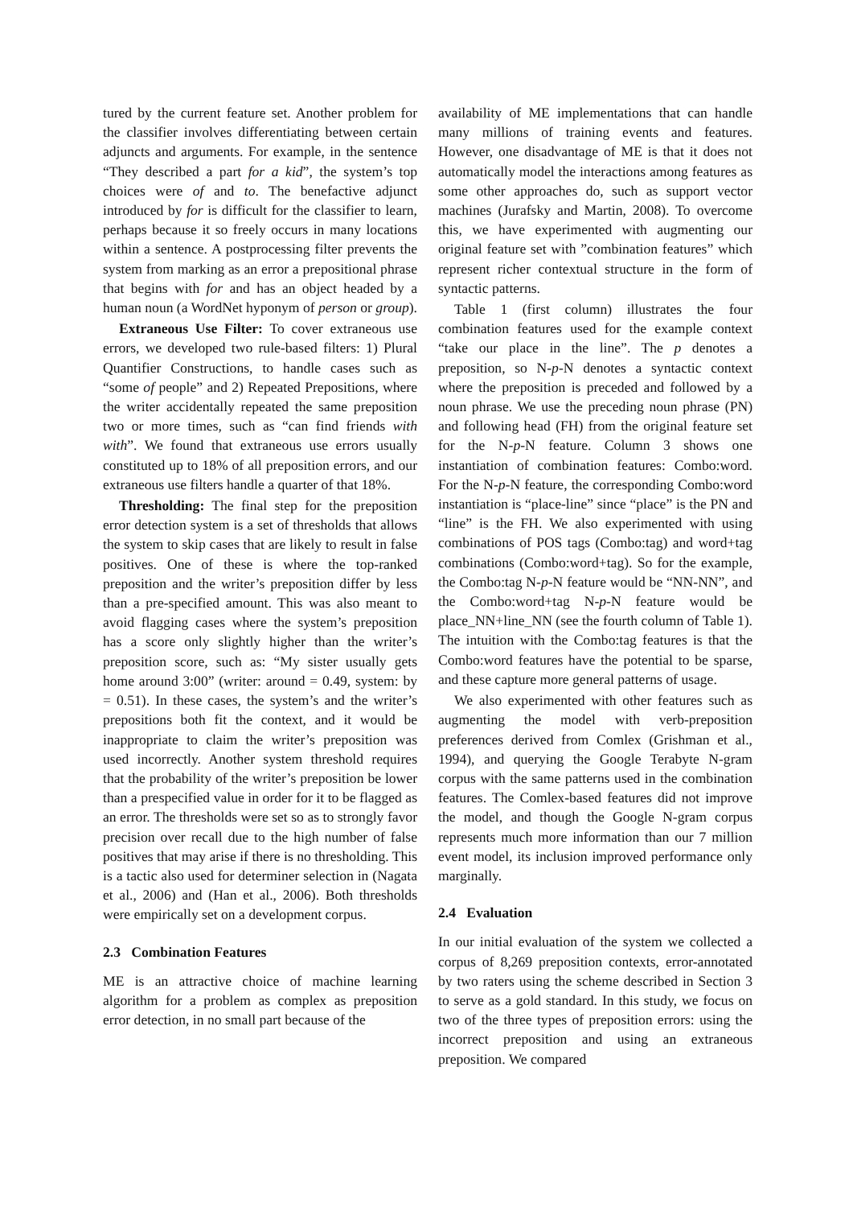tured by the current feature set. Another problem for the classifier involves differentiating between certain adjuncts and arguments. For example, in the sentence “They described a part for a kid”, the system’s top choices were of and to. The benefactive adjunct introduced by for is difficult for the classifier to learn, perhaps because it so freely occurs in many locations within a sentence. A postprocessing filter prevents the system from marking as an error a prepositional phrase that begins with for and has an object headed by a human noun (a WordNet hyponym of person or group).
Extraneous Use Filter: To cover extraneous use errors, we developed two rule-based filters: 1) Plural Quantifier Constructions, to handle cases such as “some of people” and 2) Repeated Prepositions, where the writer accidentally repeated the same preposition two or more times, such as “can find friends with with”. We found that extraneous use errors usually constituted up to 18% of all preposition errors, and our extraneous use filters handle a quarter of that 18%.
Thresholding: The final step for the preposition error detection system is a set of thresholds that allows the system to skip cases that are likely to result in false positives. One of these is where the top-ranked preposition and the writer’s preposition differ by less than a pre-specified amount. This was also meant to avoid flagging cases where the system’s preposition has a score only slightly higher than the writer’s preposition score, such as: “My sister usually gets home around 3:00” (writer: around = 0.49, system: by = 0.51). In these cases, the system’s and the writer’s prepositions both fit the context, and it would be inappropriate to claim the writer’s preposition was used incorrectly. Another system threshold requires that the probability of the writer’s preposition be lower than a prespecified value in order for it to be flagged as an error. The thresholds were set so as to strongly favor precision over recall due to the high number of false positives that may arise if there is no thresholding. This is a tactic also used for determiner selection in (Nagata et al., 2006) and (Han et al., 2006). Both thresholds were empirically set on a development corpus.
2.3 Combination Features
ME is an attractive choice of machine learning algorithm for a problem as complex as preposition error detection, in no small part because of the
availability of ME implementations that can handle many millions of training events and features. However, one disadvantage of ME is that it does not automatically model the interactions among features as some other approaches do, such as support vector machines (Jurafsky and Martin, 2008). To overcome this, we have experimented with augmenting our original feature set with ”combination features” which represent richer contextual structure in the form of syntactic patterns.
Table 1 (first column) illustrates the four combination features used for the example context “take our place in the line”. The p denotes a preposition, so N-p-N denotes a syntactic context where the preposition is preceded and followed by a noun phrase. We use the preceding noun phrase (PN) and following head (FH) from the original feature set for the N-p-N feature. Column 3 shows one instantiation of combination features: Combo:word. For the N-p-N feature, the corresponding Combo:word instantiation is “place-line” since “place” is the PN and “line” is the FH. We also experimented with using combinations of POS tags (Combo:tag) and word+tag combinations (Combo:word+tag). So for the example, the Combo:tag N-p-N feature would be “NN-NN”, and the Combo:word+tag N-p-N feature would be place_NN+line_NN (see the fourth column of Table 1). The intuition with the Combo:tag features is that the Combo:word features have the potential to be sparse, and these capture more general patterns of usage.
We also experimented with other features such as augmenting the model with verb-preposition preferences derived from Comlex (Grishman et al., 1994), and querying the Google Terabyte N-gram corpus with the same patterns used in the combination features. The Comlex-based features did not improve the model, and though the Google N-gram corpus represents much more information than our 7 million event model, its inclusion improved performance only marginally.
2.4 Evaluation
In our initial evaluation of the system we collected a corpus of 8,269 preposition contexts, error-annotated by two raters using the scheme described in Section 3 to serve as a gold standard. In this study, we focus on two of the three types of preposition errors: using the incorrect preposition and using an extraneous preposition. We compared